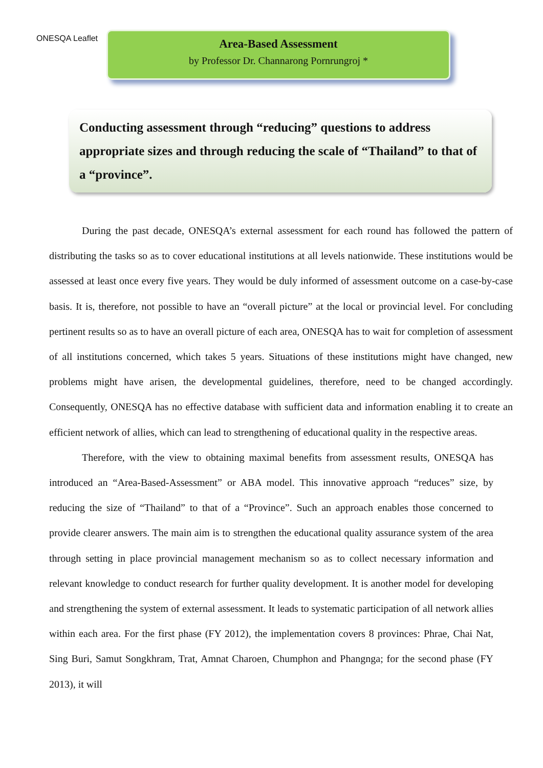ONESQA Leaflet
Area-Based Assessment
by Professor Dr. Channarong Pornrungroj *
Conducting assessment through “reducing” questions to address appropriate sizes and through reducing the scale of “Thailand” to that of a “province”.
During the past decade, ONESQA’s external assessment for each round has followed the pattern of distributing the tasks so as to cover educational institutions at all levels nationwide. These institutions would be assessed at least once every five years. They would be duly informed of assessment outcome on a case-by-case basis. It is, therefore, not possible to have an “overall picture” at the local or provincial level. For concluding pertinent results so as to have an overall picture of each area, ONESQA has to wait for completion of assessment of all institutions concerned, which takes 5 years. Situations of these institutions might have changed, new problems might have arisen, the developmental guidelines, therefore, need to be changed accordingly. Consequently, ONESQA has no effective database with sufficient data and information enabling it to create an efficient network of allies, which can lead to strengthening of educational quality in the respective areas.
Therefore, with the view to obtaining maximal benefits from assessment results, ONESQA has introduced an “Area-Based-Assessment” or ABA model. This innovative approach “reduces” size, by reducing the size of “Thailand” to that of a “Province”. Such an approach enables those concerned to provide clearer answers. The main aim is to strengthen the educational quality assurance system of the area through setting in place provincial management mechanism so as to collect necessary information and relevant knowledge to conduct research for further quality development. It is another model for developing and strengthening the system of external assessment. It leads to systematic participation of all network allies within each area. For the first phase (FY 2012), the implementation covers 8 provinces: Phrae, Chai Nat, Sing Buri, Samut Songkhram, Trat, Amnat Charoen, Chumphon and Phangnga; for the second phase (FY 2013), it will